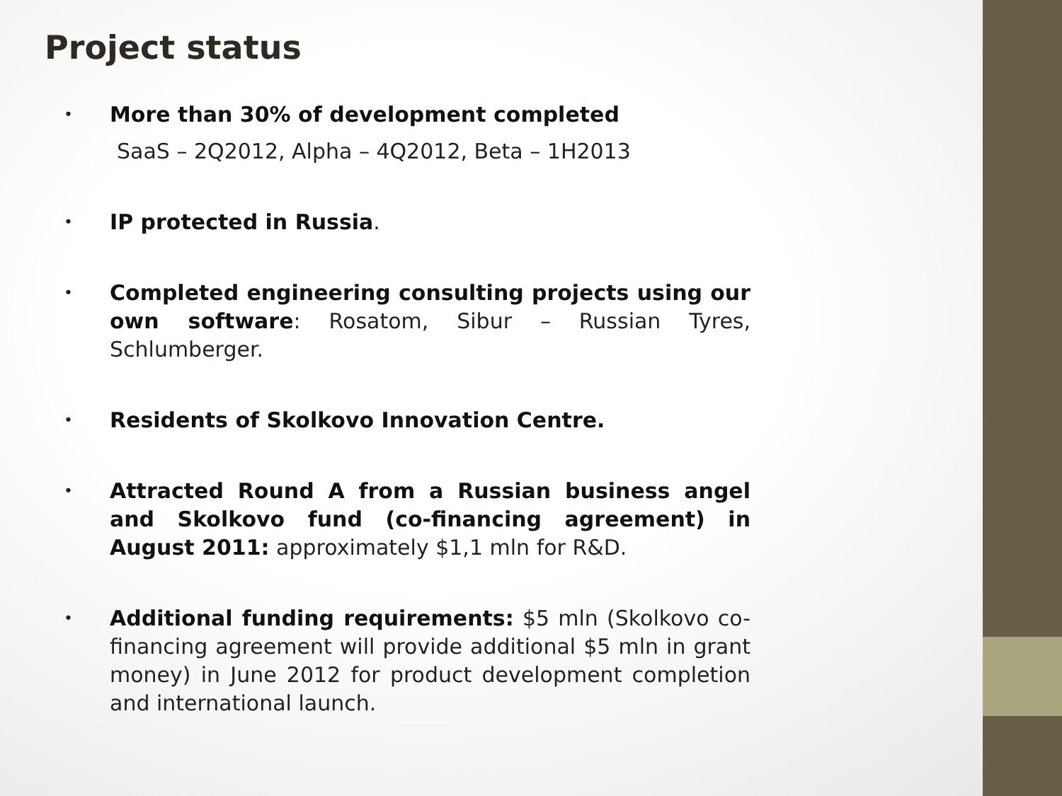Project status
• More than 30% of development completed
SaaS – 2Q2012, Alpha – 4Q2012, Beta – 1H2013
• IP protected in Russia.
• Completed engineering consulting projects using our own software: Rosatom, Sibur – Russian Tyres, Schlumberger.
• Residents of Skolkovo Innovation Centre.
• Attracted Round A from a Russian business angel and Skolkovo fund (co-financing agreement) in August 2011: approximately $1,1 mln for R&D.
• Additional funding requirements: $5 mln (Skolkovo co-financing agreement will provide additional $5 mln in grant money) in June 2012 for product development completion and international launch.